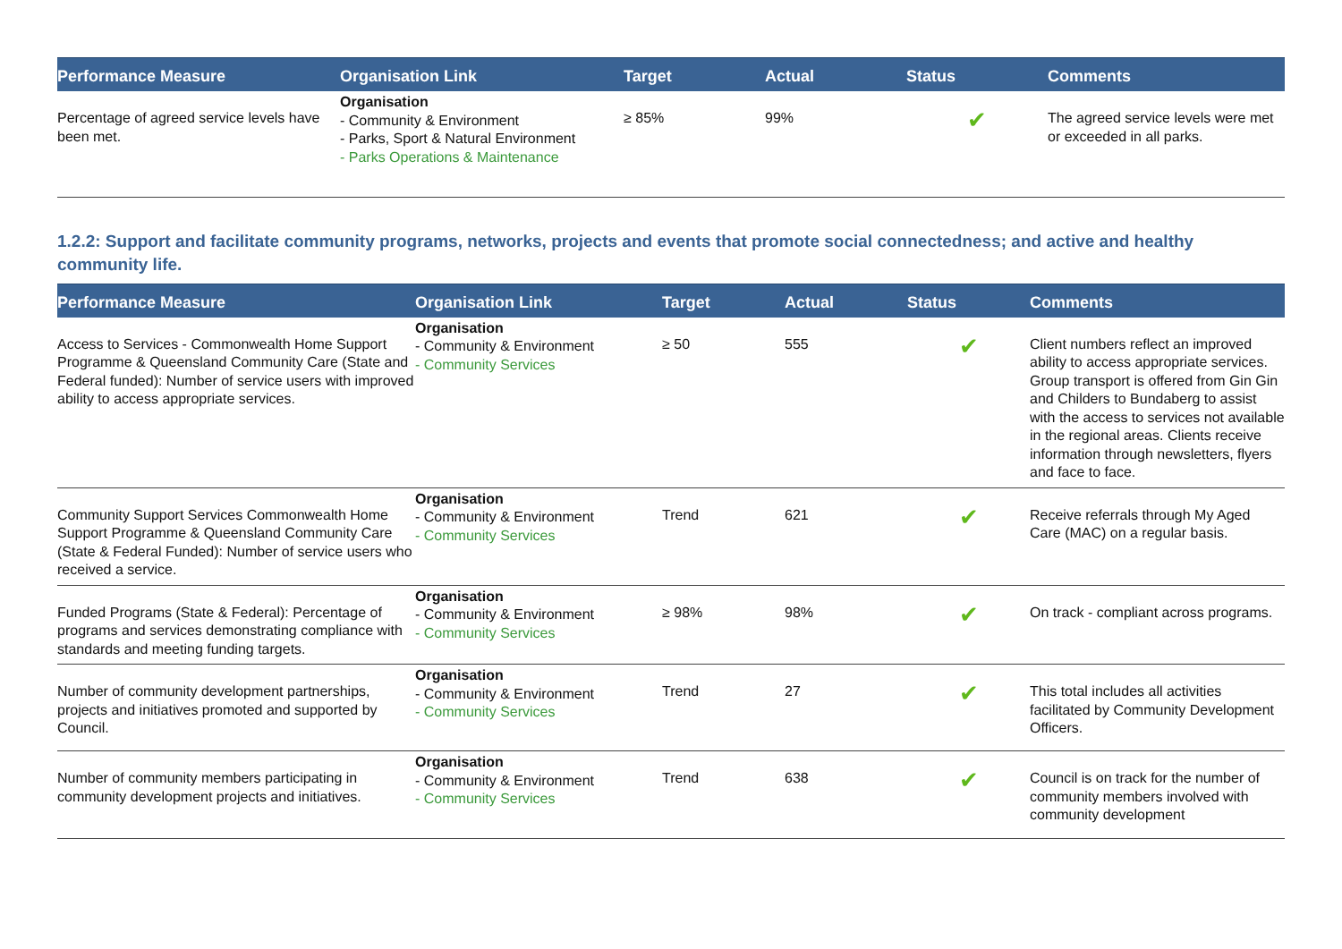| Performance Measure | Organisation Link | Target | Actual | Status | Comments |
| --- | --- | --- | --- | --- | --- |
| Percentage of agreed service levels have been met. | Organisation - Community & Environment - Parks, Sport & Natural Environment - Parks Operations & Maintenance | ≥ 85% | 99% | ✔ | The agreed service levels were met or exceeded in all parks. |
1.2.2: Support and facilitate community programs, networks, projects and events that promote social connectedness; and active and healthy community life.
| Performance Measure | Organisation Link | Target | Actual | Status | Comments |
| --- | --- | --- | --- | --- | --- |
| Access to Services - Commonwealth Home Support Programme & Queensland Community Care (State and Federal funded): Number of service users with improved ability to access appropriate services. | Organisation - Community & Environment - Community Services | ≥ 50 | 555 | ✔ | Client numbers reflect an improved ability to access appropriate services. Group transport is offered from Gin Gin and Childers to Bundaberg to assist with the access to services not available in the regional areas. Clients receive information through newsletters, flyers and face to face. |
| Community Support Services Commonwealth Home Support Programme & Queensland Community Care (State & Federal Funded): Number of service users who received a service. | Organisation - Community & Environment - Community Services | Trend | 621 | ✔ | Receive referrals through My Aged Care (MAC) on a regular basis. |
| Funded Programs (State & Federal): Percentage of programs and services demonstrating compliance with standards and meeting funding targets. | Organisation - Community & Environment - Community Services | ≥ 98% | 98% | ✔ | On track - compliant across programs. |
| Number of community development partnerships, projects and initiatives promoted and supported by Council. | Organisation - Community & Environment - Community Services | Trend | 27 | ✔ | This total includes all activities facilitated by Community Development Officers. |
| Number of community members participating in community development projects and initiatives. | Organisation - Community & Environment - Community Services | Trend | 638 | ✔ | Council is on track for the number of community members involved with community development |